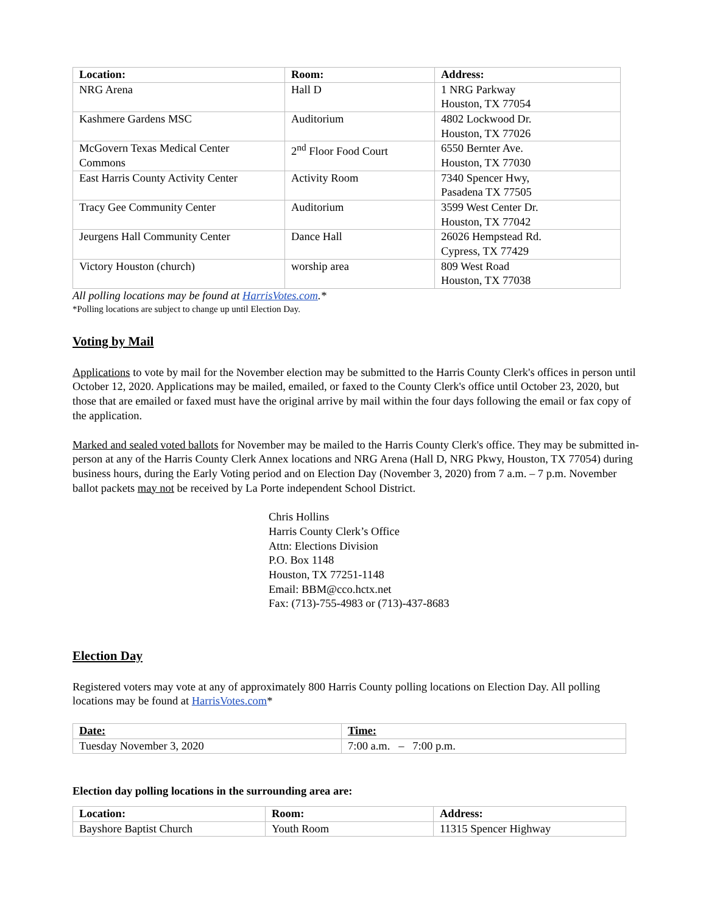| Location: | Room: | Address: |
| --- | --- | --- |
| NRG Arena | Hall D | 1 NRG Parkway Houston, TX 77054 |
| Kashmere Gardens MSC | Auditorium | 4802 Lockwood Dr. Houston, TX 77026 |
| McGovern Texas Medical Center Commons | 2<sup>nd</sup> Floor Food Court | 6550 Bernter Ave. Houston, TX 77030 |
| East Harris County Activity Center | Activity Room | 7340 Spencer Hwy, Pasadena TX 77505 |
| Tracy Gee Community Center | Auditorium | 3599 West Center Dr. Houston, TX 77042 |
| Jeurgens Hall Community Center | Dance Hall | 26026 Hempstead Rd. Cypress, TX 77429 |
| Victory Houston (church) | worship area | 809 West Road Houston, TX 77038 |
All polling locations may be found at HarrisVotes.com.*
*Polling locations are subject to change up until Election Day.
Voting by Mail
Applications to vote by mail for the November election may be submitted to the Harris County Clerk's offices in person until October 12, 2020. Applications may be mailed, emailed, or faxed to the County Clerk's office until October 23, 2020, but those that are emailed or faxed must have the original arrive by mail within the four days following the email or fax copy of the application.
Marked and sealed voted ballots for November may be mailed to the Harris County Clerk's office. They may be submitted in-person at any of the Harris County Clerk Annex locations and NRG Arena (Hall D, NRG Pkwy, Houston, TX 77054) during business hours, during the Early Voting period and on Election Day (November 3, 2020) from 7 a.m. – 7 p.m. November ballot packets may not be received by La Porte independent School District.
Chris Hollins
Harris County Clerk’s Office
Attn: Elections Division
P.O. Box 1148
Houston, TX 77251-1148
Email: BBM@cco.hctx.net
Fax: (713)-755-4983 or (713)-437-8683
Election Day
Registered voters may vote at any of approximately 800 Harris County polling locations on Election Day. All polling locations may be found at HarrisVotes.com*
| Date: | Time: |
| --- | --- |
| Tuesday November 3, 2020 | 7:00 a.m. – 7:00 p.m. |
Election day polling locations in the surrounding area are:
| Location: | Room: | Address: |
| --- | --- | --- |
| Bayshore Baptist Church | Youth Room | 11315 Spencer Highway |